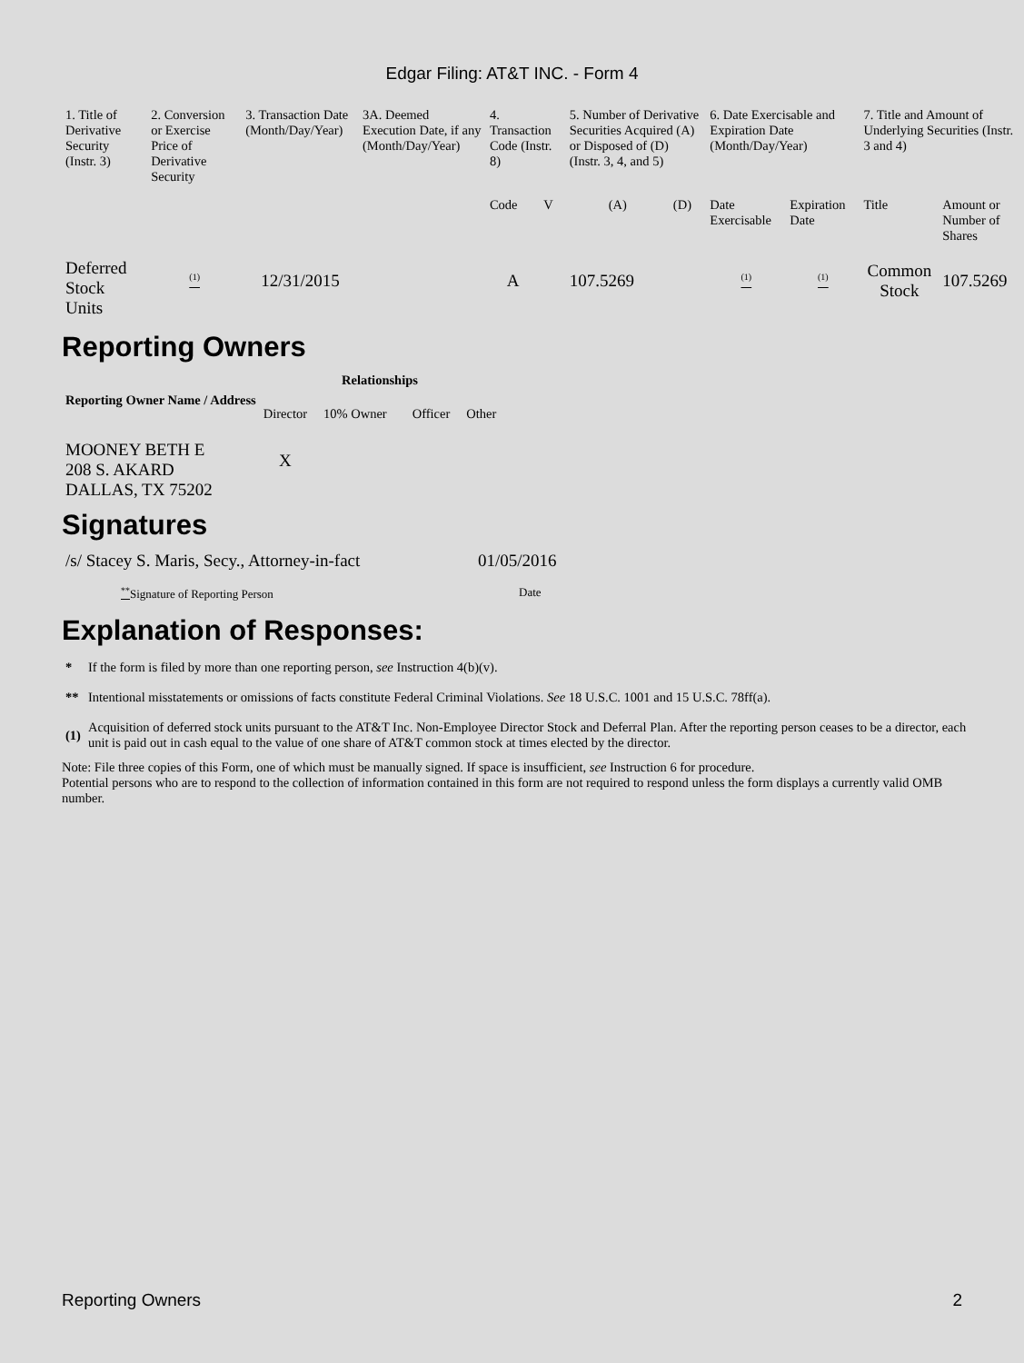Edgar Filing: AT&T INC. - Form 4
| 1. Title of Derivative Security (Instr. 3) | 2. Conversion or Exercise Price of Derivative Security | 3. Transaction Date (Month/Day/Year) | 3A. Deemed Execution Date, if any (Month/Day/Year) | 4. Transaction Code (Instr. 8) | | 5. Number of Derivative Securities Acquired (A) or Disposed of (D) (Instr. 3, 4, and 5) | | 6. Date Exercisable and Expiration Date (Month/Day/Year) | | 7. Title and Amount of Underlying Securities (Instr. 3 and 4) | |
| | | | | Code | V | (A) | (D) | Date Exercisable | Expiration Date | Title | Amount or Number of Shares |
| Deferred Stock Units | <sup>(1)</sup> | 12/31/2015 | | A | | 107.5269 | | <sup>(1)</sup> | <sup>(1)</sup> | Common Stock | 107.5269 |
Reporting Owners
| Reporting Owner Name / Address | Relationships | | | |
| --- | --- | --- | --- | --- |
| | Director | 10% Owner | Officer | Other |
| MOONEY BETH E 208 S. AKARD DALLAS, TX 75202 | X | | | |
Signatures
| /s/ Stacey S. Maris, Secy., Attorney-in-fact | 01/05/2016 |
| <sup>**</sup> Signature of Reporting Person | Date |
Explanation of Responses:
| * | If the form is filed by more than one reporting person, see Instruction 4(b)(v). |
| ** | Intentional misstatements or omissions of facts constitute Federal Criminal Violations. See 18 U.S.C. 1001 and 15 U.S.C. 78ff(a). |
| (1) | Acquisition of deferred stock units pursuant to the AT&T Inc. Non-Employee Director Stock and Deferral Plan. After the reporting person ceases to be a director, each unit is paid out in cash equal to the value of one share of AT&T common stock at times elected by the director. |
Note: File three copies of this Form, one of which must be manually signed. If space is insufficient, see Instruction 6 for procedure.
Potential persons who are to respond to the collection of information contained in this form are not required to respond unless the form displays a currently valid OMB number.
Reporting Owners 2